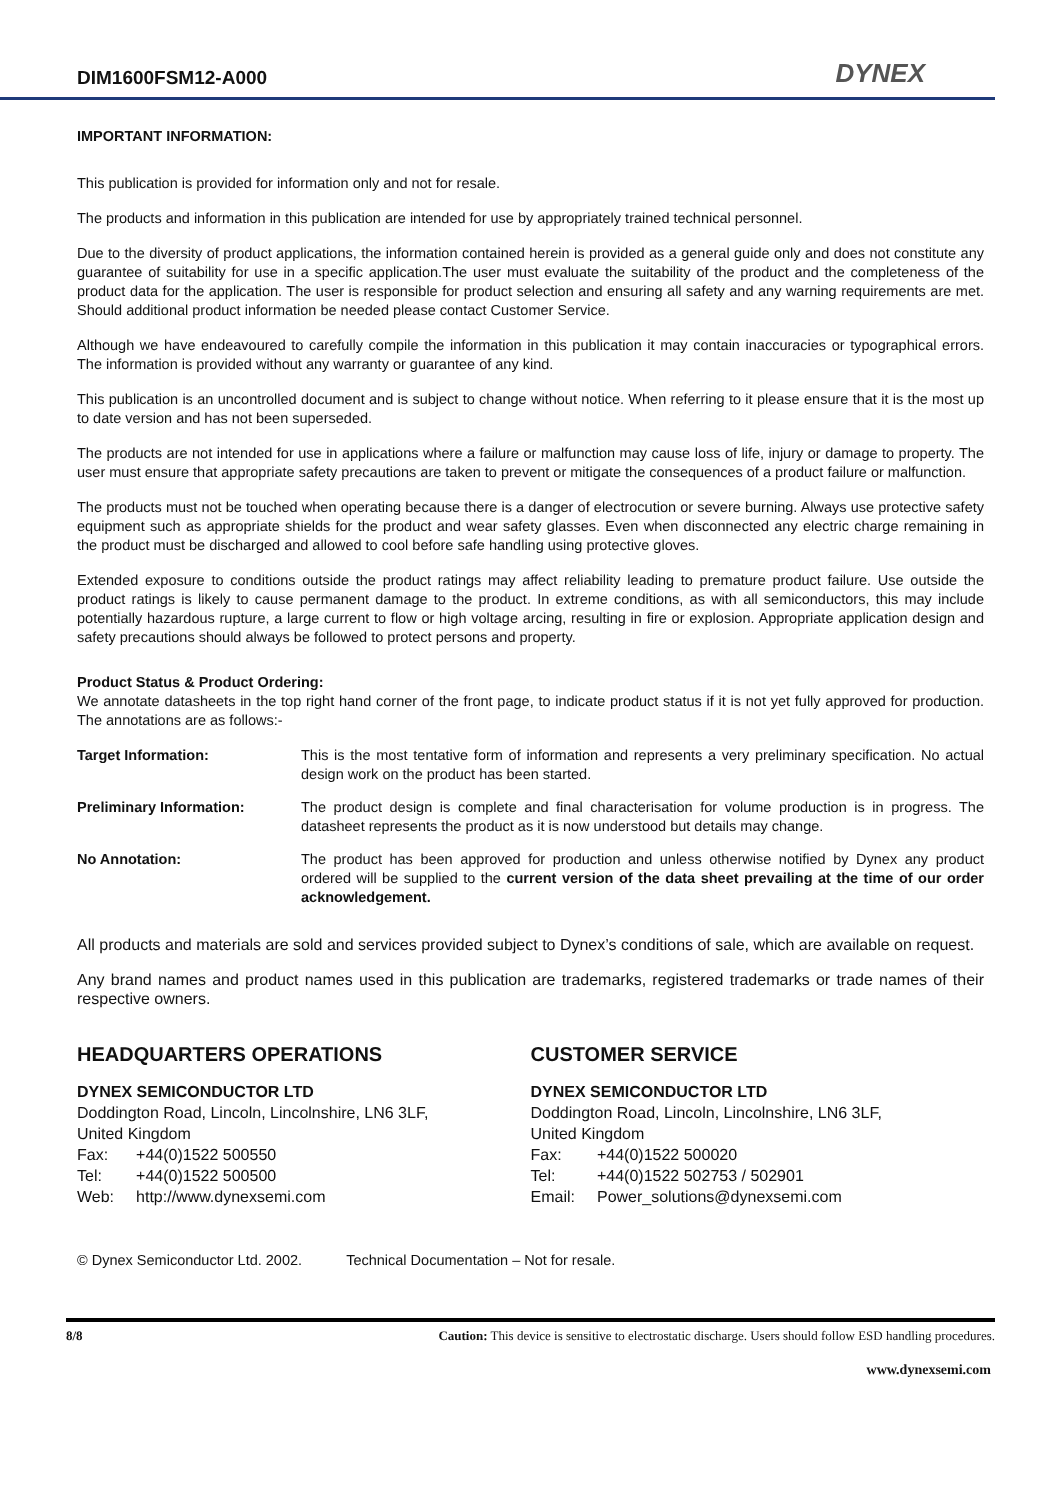DIM1600FSM12-A000
DYNEX
IMPORTANT INFORMATION:
This publication is provided for information only and not for resale.
The products and information in this publication are intended for use by appropriately trained technical personnel.
Due to the diversity of product applications, the information contained herein is provided as a general guide only and does not constitute any guarantee of suitability for use in a specific application.The user must evaluate the suitability of the product and the completeness of the product data for the application. The user is responsible for product selection and ensuring all safety and any warning requirements are met. Should additional product information be needed please contact Customer Service.
Although we have endeavoured to carefully compile the information in this publication it may contain inaccuracies or typographical errors. The information is provided without any warranty or guarantee of any kind.
This publication is an uncontrolled document and is subject to change without notice. When referring to it please ensure that it is the most up to date version and has not been superseded.
The products are not intended for use in applications where a failure or malfunction may cause loss of life, injury or damage to property. The user must ensure that appropriate safety precautions are taken to prevent or mitigate the consequences of a product failure or malfunction.
The products must not be touched when operating because there is a danger of electrocution or severe burning. Always use protective safety equipment such as appropriate shields for the product and wear safety glasses. Even when disconnected any electric charge remaining in the product must be discharged and allowed to cool before safe handling using protective gloves.
Extended exposure to conditions outside the product ratings may affect reliability leading to premature product failure. Use outside the product ratings is likely to cause permanent damage to the product. In extreme conditions, as with all semiconductors, this may include potentially hazardous rupture, a large current to flow or high voltage arcing, resulting in fire or explosion. Appropriate application design and safety precautions should always be followed to protect persons and property.
Product Status & Product Ordering:
We annotate datasheets in the top right hand corner of the front page, to indicate product status if it is not yet fully approved for production. The annotations are as follows:-
| Target Information: | This is the most tentative form of information and represents a very preliminary specification. No actual design work on the product has been started. |
| Preliminary Information: | The product design is complete and final characterisation for volume production is in progress. The datasheet represents the product as it is now understood but details may change. |
| No Annotation: | The product has been approved for production and unless otherwise notified by Dynex any product ordered will be supplied to the current version of the data sheet prevailing at the time of our order acknowledgement. |
All products and materials are sold and services provided subject to Dynex’s conditions of sale, which are available on request.
Any brand names and product names used in this publication are trademarks, registered trademarks or trade names of their respective owners.
HEADQUARTERS OPERATIONS
DYNEX SEMICONDUCTOR LTD
Doddington Road, Lincoln, Lincolnshire, LN6 3LF,
United Kingdom
| Fax: | +44(0)1522 500550 |
| Tel: | +44(0)1522 500500 |
| Web: | http://www.dynexsemi.com |
CUSTOMER SERVICE
DYNEX SEMICONDUCTOR LTD
Doddington Road, Lincoln, Lincolnshire, LN6 3LF,
United Kingdom
| Fax: | +44(0)1522 500020 |
| Tel: | +44(0)1522 502753 / 502901 |
| Email: | Power_solutions@dynexsemi.com |
© Dynex Semiconductor Ltd. 2002. Technical Documentation – Not for resale.
8/8 Caution: This device is sensitive to electrostatic discharge. Users should follow ESD handling procedures.
www.dynexsemi.com